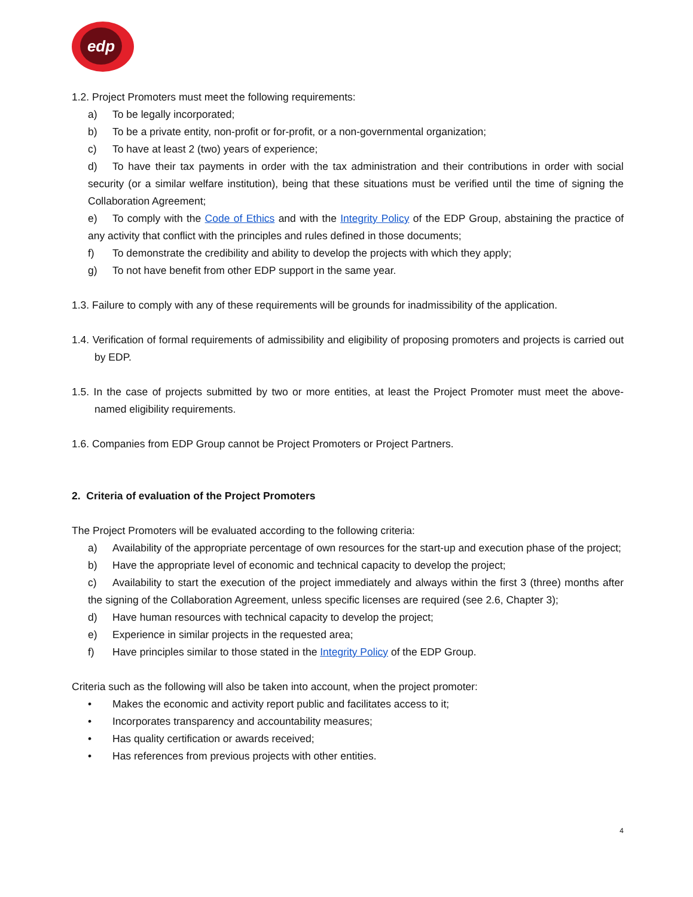edp
1.2. Project Promoters must meet the following requirements:
a) To be legally incorporated;
b) To be a private entity, non-profit or for-profit, or a non-governmental organization;
c) To have at least 2 (two) years of experience;
d) To have their tax payments in order with the tax administration and their contributions in order with social security (or a similar welfare institution), being that these situations must be verified until the time of signing the Collaboration Agreement;
e) To comply with the Code of Ethics and with the Integrity Policy of the EDP Group, abstaining the practice of any activity that conflict with the principles and rules defined in those documents;
f) To demonstrate the credibility and ability to develop the projects with which they apply;
g) To not have benefit from other EDP support in the same year.
1.3. Failure to comply with any of these requirements will be grounds for inadmissibility of the application.
1.4. Verification of formal requirements of admissibility and eligibility of proposing promoters and projects is carried out by EDP.
1.5. In the case of projects submitted by two or more entities, at least the Project Promoter must meet the above-named eligibility requirements.
1.6. Companies from EDP Group cannot be Project Promoters or Project Partners.
2. Criteria of evaluation of the Project Promoters
The Project Promoters will be evaluated according to the following criteria:
a) Availability of the appropriate percentage of own resources for the start-up and execution phase of the project;
b) Have the appropriate level of economic and technical capacity to develop the project;
c) Availability to start the execution of the project immediately and always within the first 3 (three) months after the signing of the Collaboration Agreement, unless specific licenses are required (see 2.6, Chapter 3);
d) Have human resources with technical capacity to develop the project;
e) Experience in similar projects in the requested area;
f) Have principles similar to those stated in the Integrity Policy of the EDP Group.
Criteria such as the following will also be taken into account, when the project promoter:
• Makes the economic and activity report public and facilitates access to it;
• Incorporates transparency and accountability measures;
• Has quality certification or awards received;
• Has references from previous projects with other entities.
4